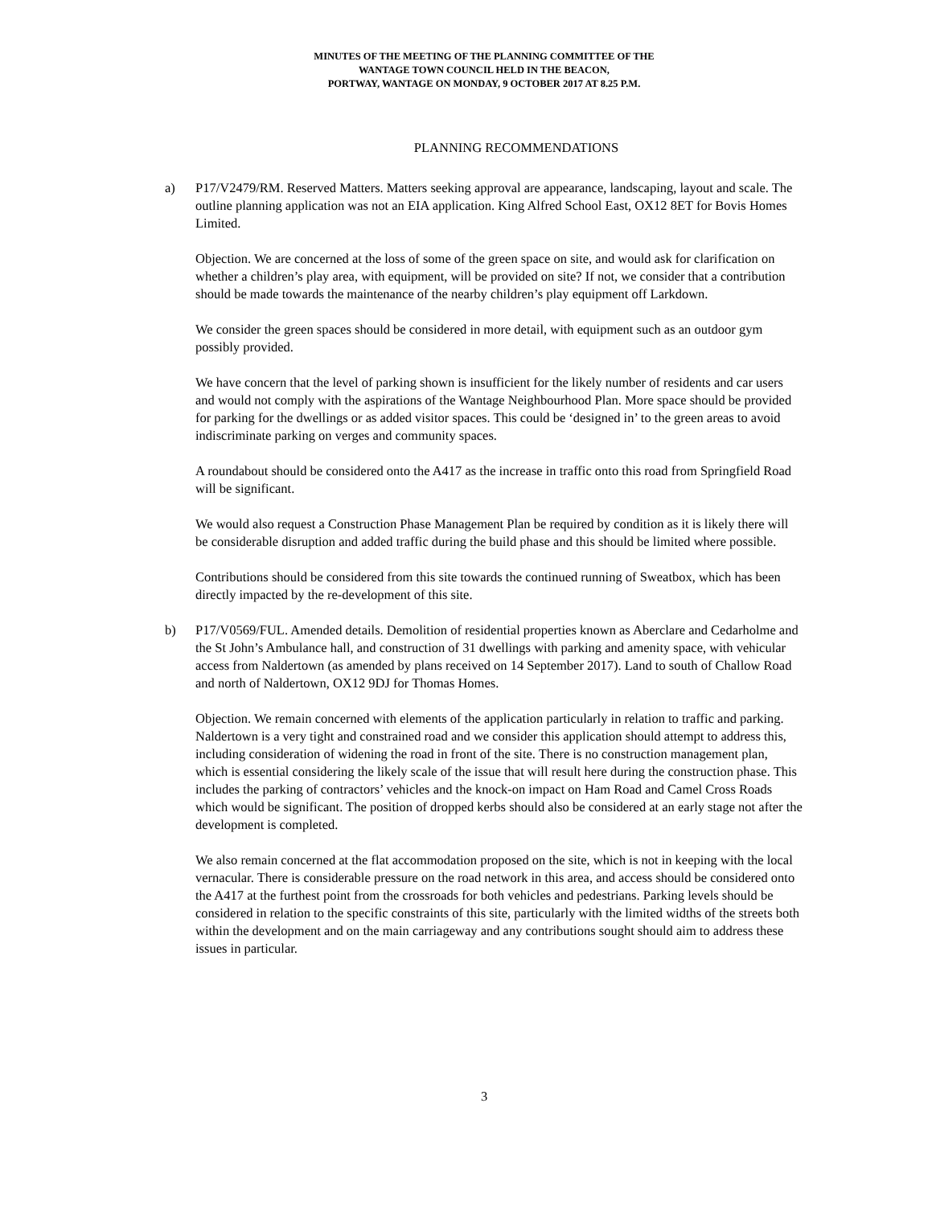MINUTES OF THE MEETING OF THE PLANNING COMMITTEE OF THE
WANTAGE TOWN COUNCIL HELD IN THE BEACON,
PORTWAY, WANTAGE ON MONDAY, 9 OCTOBER 2017 AT 8.25 P.M.
PLANNING RECOMMENDATIONS
a) P17/V2479/RM. Reserved Matters. Matters seeking approval are appearance, landscaping, layout and scale. The outline planning application was not an EIA application. King Alfred School East, OX12 8ET for Bovis Homes Limited.
Objection. We are concerned at the loss of some of the green space on site, and would ask for clarification on whether a children’s play area, with equipment, will be provided on site? If not, we consider that a contribution should be made towards the maintenance of the nearby children’s play equipment off Larkdown.
We consider the green spaces should be considered in more detail, with equipment such as an outdoor gym possibly provided.
We have concern that the level of parking shown is insufficient for the likely number of residents and car users and would not comply with the aspirations of the Wantage Neighbourhood Plan. More space should be provided for parking for the dwellings or as added visitor spaces. This could be ‘designed in’ to the green areas to avoid indiscriminate parking on verges and community spaces.
A roundabout should be considered onto the A417 as the increase in traffic onto this road from Springfield Road will be significant.
We would also request a Construction Phase Management Plan be required by condition as it is likely there will be considerable disruption and added traffic during the build phase and this should be limited where possible.
Contributions should be considered from this site towards the continued running of Sweatbox, which has been directly impacted by the re-development of this site.
b) P17/V0569/FUL. Amended details. Demolition of residential properties known as Aberclare and Cedarholme and the St John’s Ambulance hall, and construction of 31 dwellings with parking and amenity space, with vehicular access from Naldertown (as amended by plans received on 14 September 2017). Land to south of Challow Road and north of Naldertown, OX12 9DJ for Thomas Homes.
Objection. We remain concerned with elements of the application particularly in relation to traffic and parking. Naldertown is a very tight and constrained road and we consider this application should attempt to address this, including consideration of widening the road in front of the site. There is no construction management plan, which is essential considering the likely scale of the issue that will result here during the construction phase. This includes the parking of contractors’ vehicles and the knock-on impact on Ham Road and Camel Cross Roads which would be significant. The position of dropped kerbs should also be considered at an early stage not after the development is completed.
We also remain concerned at the flat accommodation proposed on the site, which is not in keeping with the local vernacular. There is considerable pressure on the road network in this area, and access should be considered onto the A417 at the furthest point from the crossroads for both vehicles and pedestrians. Parking levels should be considered in relation to the specific constraints of this site, particularly with the limited widths of the streets both within the development and on the main carriageway and any contributions sought should aim to address these issues in particular.
3